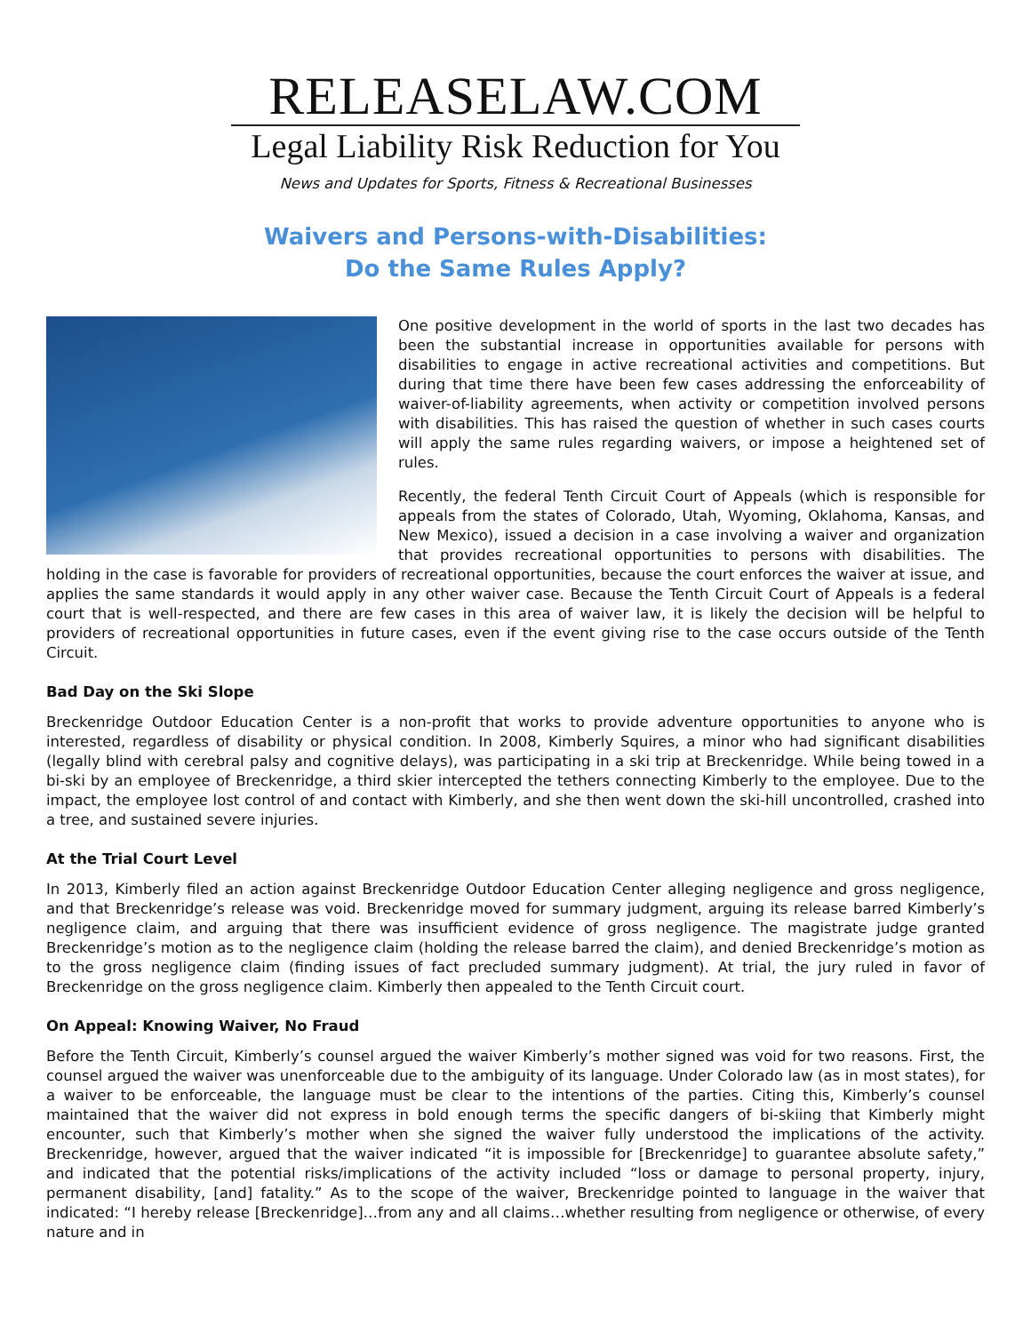RELEASELAW.COM
Legal Liability Risk Reduction for You
News and Updates for Sports, Fitness & Recreational Businesses
Waivers and Persons-with-Disabilities:
Do the Same Rules Apply?
One positive development in the world of sports in the last two decades has been the substantial increase in opportunities available for persons with disabilities to engage in active recreational activities and competitions. But during that time there have been few cases addressing the enforceability of waiver-of-liability agreements, when activity or competition involved persons with disabilities. This has raised the question of whether in such cases courts will apply the same rules regarding waivers, or impose a heightened set of rules.
Recently, the federal Tenth Circuit Court of Appeals (which is responsible for appeals from the states of Colorado, Utah, Wyoming, Oklahoma, Kansas, and New Mexico), issued a decision in a case involving a waiver and organization that provides recreational opportunities to persons with disabilities. The holding in the case is favorable for providers of recreational opportunities, because the court enforces the waiver at issue, and applies the same standards it would apply in any other waiver case. Because the Tenth Circuit Court of Appeals is a federal court that is well-respected, and there are few cases in this area of waiver law, it is likely the decision will be helpful to providers of recreational opportunities in future cases, even if the event giving rise to the case occurs outside of the Tenth Circuit.
Bad Day on the Ski Slope
Breckenridge Outdoor Education Center is a non-profit that works to provide adventure opportunities to anyone who is interested, regardless of disability or physical condition. In 2008, Kimberly Squires, a minor who had significant disabilities (legally blind with cerebral palsy and cognitive delays), was participating in a ski trip at Breckenridge. While being towed in a bi-ski by an employee of Breckenridge, a third skier intercepted the tethers connecting Kimberly to the employee. Due to the impact, the employee lost control of and contact with Kimberly, and she then went down the ski-hill uncontrolled, crashed into a tree, and sustained severe injuries.
At the Trial Court Level
In 2013, Kimberly filed an action against Breckenridge Outdoor Education Center alleging negligence and gross negligence, and that Breckenridge’s release was void. Breckenridge moved for summary judgment, arguing its release barred Kimberly’s negligence claim, and arguing that there was insufficient evidence of gross negligence. The magistrate judge granted Breckenridge’s motion as to the negligence claim (holding the release barred the claim), and denied Breckenridge’s motion as to the gross negligence claim (finding issues of fact precluded summary judgment). At trial, the jury ruled in favor of Breckenridge on the gross negligence claim. Kimberly then appealed to the Tenth Circuit court.
On Appeal: Knowing Waiver, No Fraud
Before the Tenth Circuit, Kimberly’s counsel argued the waiver Kimberly’s mother signed was void for two reasons. First, the counsel argued the waiver was unenforceable due to the ambiguity of its language. Under Colorado law (as in most states), for a waiver to be enforceable, the language must be clear to the intentions of the parties. Citing this, Kimberly’s counsel maintained that the waiver did not express in bold enough terms the specific dangers of bi-skiing that Kimberly might encounter, such that Kimberly’s mother when she signed the waiver fully understood the implications of the activity. Breckenridge, however, argued that the waiver indicated “it is impossible for [Breckenridge] to guarantee absolute safety,” and indicated that the potential risks/implications of the activity included “loss or damage to personal property, injury, permanent disability, [and] fatality.” As to the scope of the waiver, Breckenridge pointed to language in the waiver that indicated: “I hereby release [Breckenridge]…from any and all claims…whether resulting from negligence or otherwise, of every nature and in